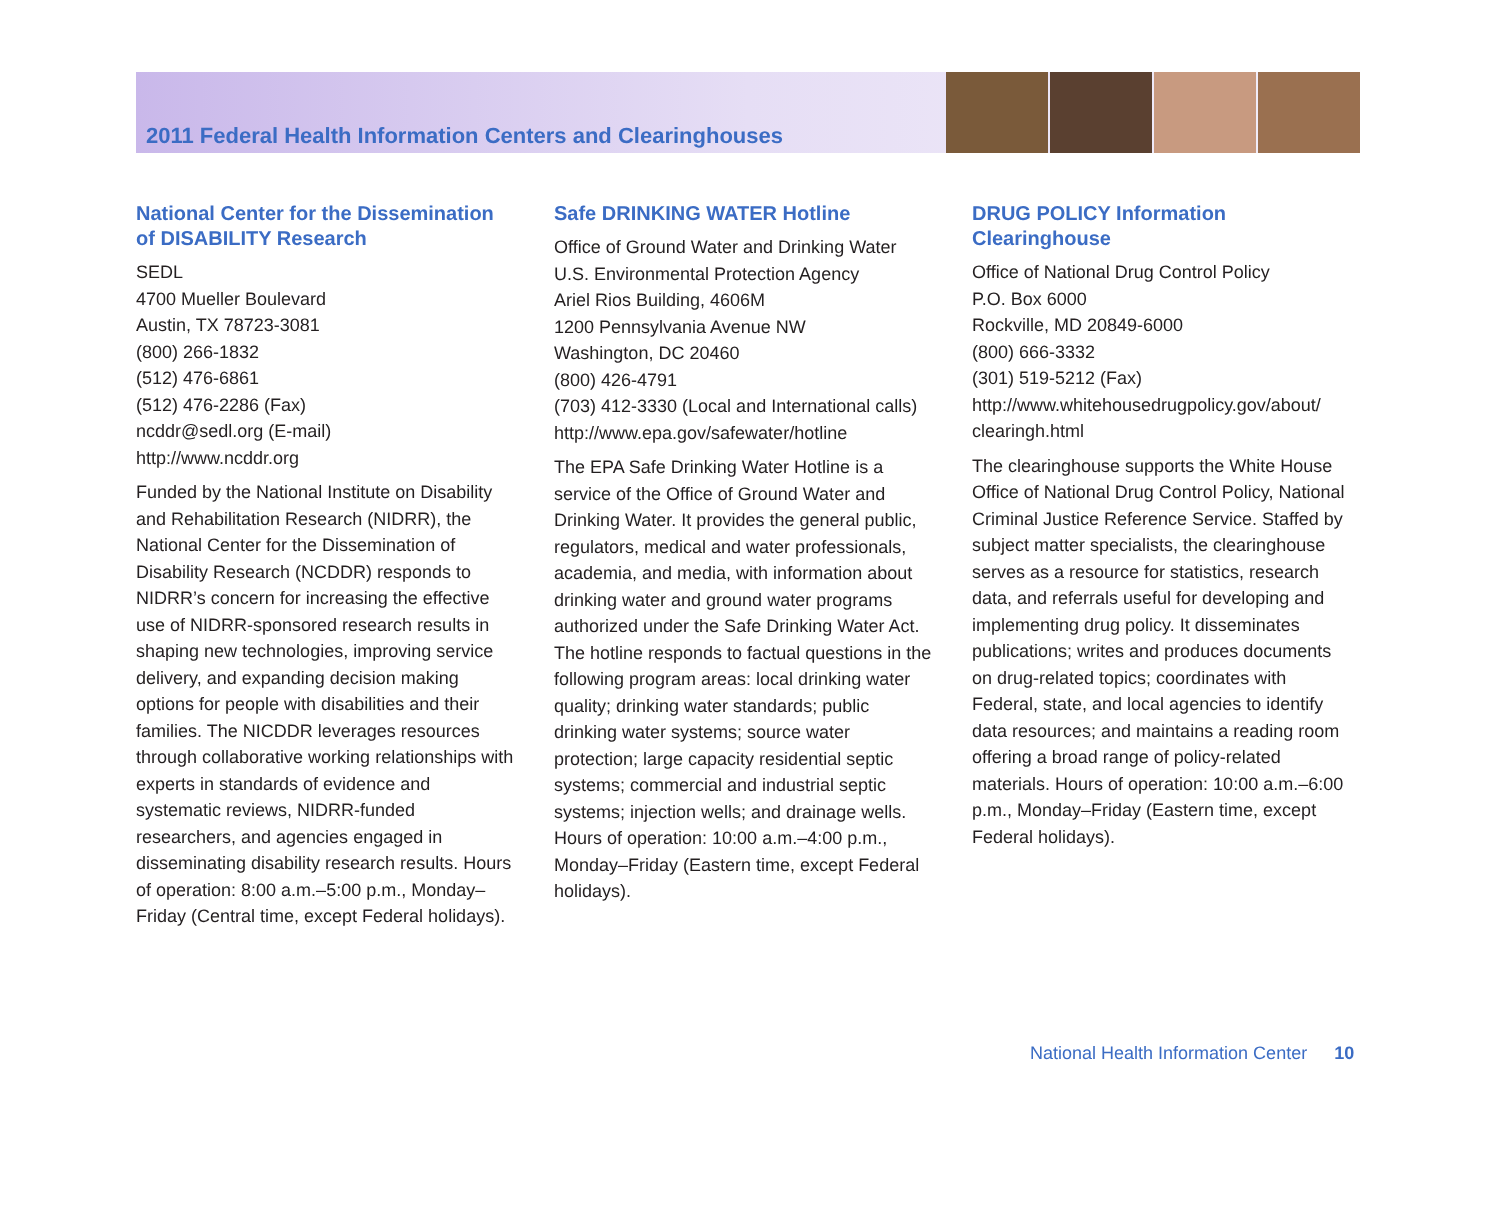2011 Federal Health Information Centers and Clearinghouses
National Center for the Dissemination of DISABILITY Research
SEDL
4700 Mueller Boulevard
Austin, TX 78723-3081
(800) 266-1832
(512) 476-6861
(512) 476-2286 (Fax)
ncddr@sedl.org (E-mail)
http://www.ncddr.org
Funded by the National Institute on Disability and Rehabilitation Research (NIDRR), the National Center for the Dissemination of Disability Research (NCDDR) responds to NIDRR’s concern for increasing the effective use of NIDRR-sponsored research results in shaping new technologies, improving service delivery, and expanding decision making options for people with disabilities and their families. The NICDDR leverages resources through collaborative working relationships with experts in standards of evidence and systematic reviews, NIDRR-funded researchers, and agencies engaged in disseminating disability research results. Hours of operation: 8:00 a.m.–5:00 p.m., Monday–Friday (Central time, except Federal holidays).
Safe DRINKING WATER Hotline
Office of Ground Water and Drinking Water
U.S. Environmental Protection Agency
Ariel Rios Building, 4606M
1200 Pennsylvania Avenue NW
Washington, DC 20460
(800) 426-4791
(703) 412-3330 (Local and International calls)
http://www.epa.gov/safewater/hotline
The EPA Safe Drinking Water Hotline is a service of the Office of Ground Water and Drinking Water. It provides the general public, regulators, medical and water professionals, academia, and media, with information about drinking water and ground water programs authorized under the Safe Drinking Water Act. The hotline responds to factual questions in the following program areas: local drinking water quality; drinking water standards; public drinking water systems; source water protection; large capacity residential septic systems; commercial and industrial septic systems; injection wells; and drainage wells. Hours of operation: 10:00 a.m.–4:00 p.m., Monday–Friday (Eastern time, except Federal holidays).
DRUG POLICY Information Clearinghouse
Office of National Drug Control Policy
P.O. Box 6000
Rockville, MD 20849-6000
(800) 666-3332
(301) 519-5212 (Fax)
http://www.whitehousedrugpolicy.gov/about/ clearingh.html
The clearinghouse supports the White House Office of National Drug Control Policy, National Criminal Justice Reference Service. Staffed by subject matter specialists, the clearinghouse serves as a resource for statistics, research data, and referrals useful for developing and implementing drug policy. It disseminates publications; writes and produces documents on drug-related topics; coordinates with Federal, state, and local agencies to identify data resources; and maintains a reading room offering a broad range of policy-related materials. Hours of operation: 10:00 a.m.–6:00 p.m., Monday–Friday (Eastern time, except Federal holidays).
National Health Information Center 10